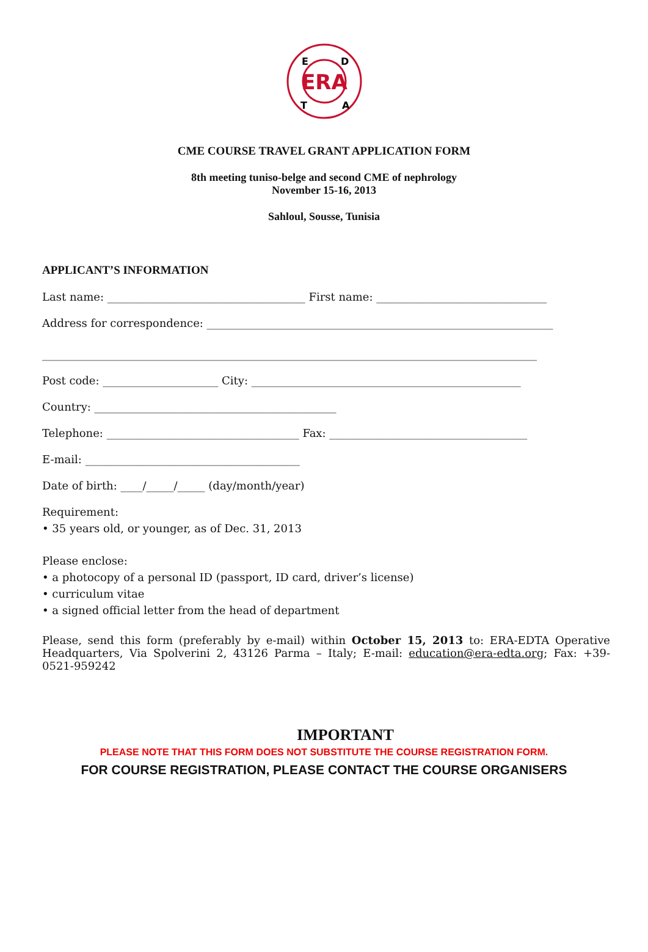ERA
E
D
T
A
CME COURSE TRAVEL GRANT APPLICATION FORM
8th meeting tuniso-belge and second CME of nephrology
November 15-16, 2013
Sahloul, Sousse, Tunisia
APPLICANT’S INFORMATION
Last name: ____________________________________ First name: _______________________________
Address for correspondence: _______________________________________________________________
__________________________________________________________________________________________
Post code: _____________________ City: _________________________________________________
Country: ____________________________________________
Telephone: ___________________________________ Fax: ____________________________________
E-mail: _______________________________________
Date of birth: ____/_____/_____ (day/month/year)
Requirement:
• 35 years old, or younger, as of Dec. 31, 2013
Please enclose:
• a photocopy of a personal ID (passport, ID card, driver’s license)
• curriculum vitae
• a signed official letter from the head of department
Please, send this form (preferably by e-mail) within October 15, 2013 to: ERA-EDTA Operative Headquarters, Via Spolverini 2, 43126 Parma – Italy; E-mail: education@era-edta.org; Fax: +39-0521-959242
IMPORTANT
PLEASE NOTE THAT THIS FORM DOES NOT SUBSTITUTE THE COURSE REGISTRATION FORM.
FOR COURSE REGISTRATION, PLEASE CONTACT THE COURSE ORGANISERS